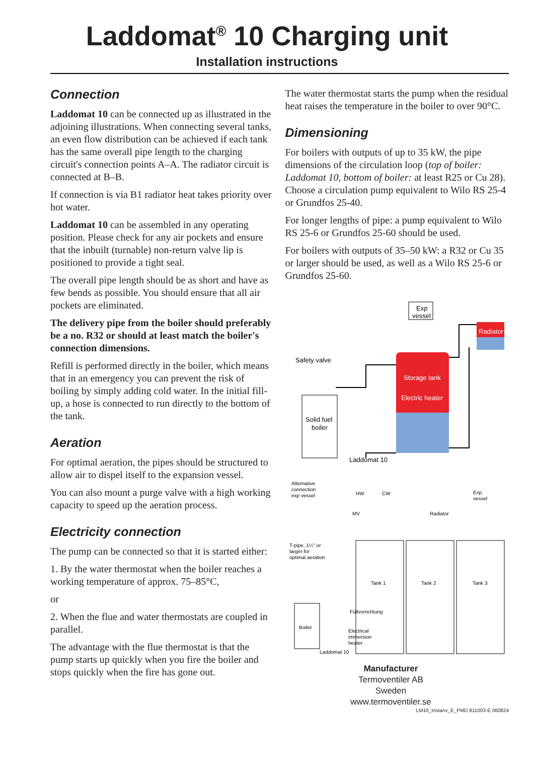Laddomat<sup>®</sup> 10 Charging unit
Installation instructions
Connection
Laddomat 10 can be connected up as illustrated in the adjoining illustrations. When connecting several tanks, an even flow distribution can be achieved if each tank has the same overall pipe length to the charging circuit's connection points A–A. The radiator circuit is connected at B–B.
If connection is via B1 radiator heat takes priority over hot water.
Laddomat 10 can be assembled in any operating position. Please check for any air pockets and ensure that the inbuilt (turnable) non-return valve lip is positioned to provide a tight seal.
The overall pipe length should be as short and have as few bends as possible. You should ensure that all air pockets are eliminated.
The delivery pipe from the boiler should preferably be a no. R32 or should at least match the boiler's connection dimensions.
Refill is performed directly in the boiler, which means that in an emergency you can prevent the risk of boiling by simply adding cold water. In the initial fill-up, a hose is connected to run directly to the bottom of the tank.
Aeration
For optimal aeration, the pipes should be structured to allow air to dispel itself to the expansion vessel.
You can also mount a purge valve with a high working capacity to speed up the aeration process.
Electricity connection
The pump can be connected so that it is started either:
1. By the water thermostat when the boiler reaches a working temperature of approx. 75–85°C,
or
2. When the flue and water thermostats are coupled in parallel.
The advantage with the flue thermostat is that the pump starts up quickly when you fire the boiler and stops quickly when the fire has gone out.
The water thermostat starts the pump when the residual heat raises the temperature in the boiler to over 90°C.
Dimensioning
For boilers with outputs of up to 35 kW, the pipe dimensions of the circulation loop (top of boiler: Laddomat 10, bottom of boiler: at least R25 or Cu 28). Choose a circulation pump equivalent to Wilo RS 25-4 or Grundfos 25-40.
For longer lengths of pipe: a pump equivalent to Wilo RS 25-6 or Grundfos 25-60 should be used.
For boilers with outputs of 35–50 kW: a R32 or Cu 35 or larger should be used, as well as a Wilo RS 25-6 or Grundfos 25-60.
Radiator
Storage tank
Electric heater
Exp
vessel
Safety valve
Solid fuel
boiler
Laddomat 10
Alternative
connection
exp vessel
HW
CW
Radiator
Exp.
vessel
MV
T-pipe, 1¼" or
larger for
optimal aeration
Tank 1
Tank 2
Tank 3
Füllvorrichtung
Electrical
immersion
heater
Boiler
Laddomat 10
Manufacturer
Termoventiler AB
Sweden
www.termoventiler.se
LM10_Instanv_E_PMD 811003-E 060824